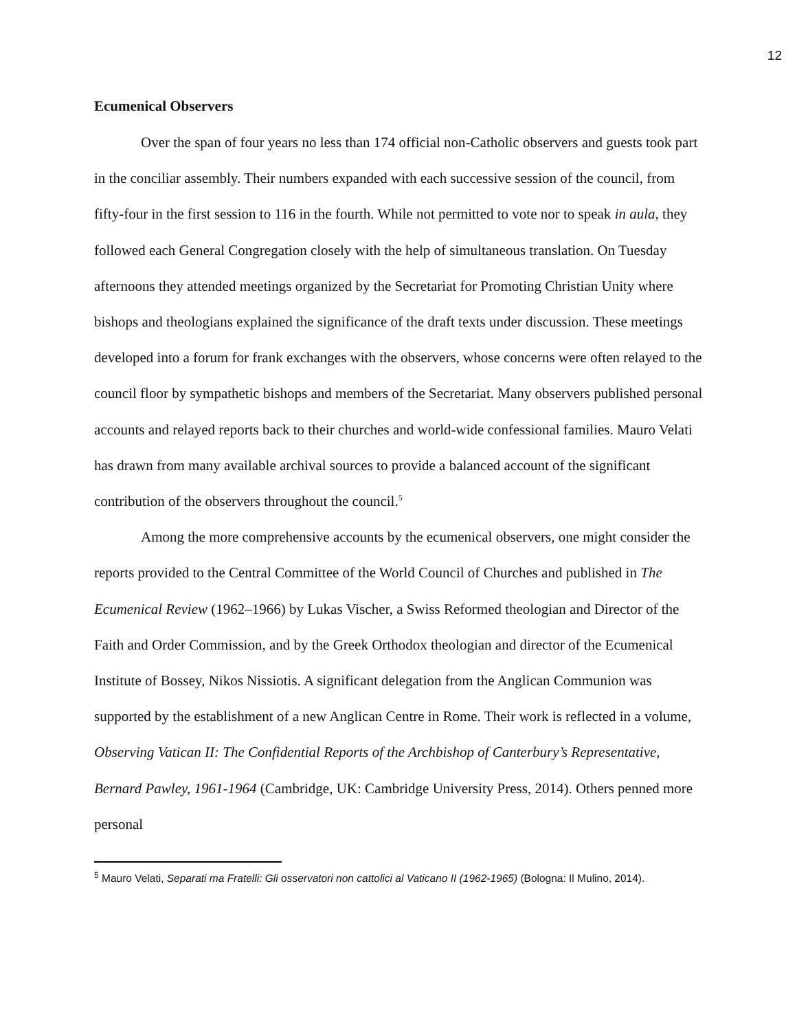12
Ecumenical Observers
Over the span of four years no less than 174 official non-Catholic observers and guests took part in the conciliar assembly. Their numbers expanded with each successive session of the council, from fifty-four in the first session to 116 in the fourth. While not permitted to vote nor to speak in aula, they followed each General Congregation closely with the help of simultaneous translation. On Tuesday afternoons they attended meetings organized by the Secretariat for Promoting Christian Unity where bishops and theologians explained the significance of the draft texts under discussion. These meetings developed into a forum for frank exchanges with the observers, whose concerns were often relayed to the council floor by sympathetic bishops and members of the Secretariat. Many observers published personal accounts and relayed reports back to their churches and world-wide confessional families. Mauro Velati has drawn from many available archival sources to provide a balanced account of the significant contribution of the observers throughout the council.<sup>5</sup>
Among the more comprehensive accounts by the ecumenical observers, one might consider the reports provided to the Central Committee of the World Council of Churches and published in The Ecumenical Review (1962–1966) by Lukas Vischer, a Swiss Reformed theologian and Director of the Faith and Order Commission, and by the Greek Orthodox theologian and director of the Ecumenical Institute of Bossey, Nikos Nissiotis. A significant delegation from the Anglican Communion was supported by the establishment of a new Anglican Centre in Rome. Their work is reflected in a volume, Observing Vatican II: The Confidential Reports of the Archbishop of Canterbury’s Representative, Bernard Pawley, 1961-1964 (Cambridge, UK: Cambridge University Press, 2014). Others penned more personal
<sup>5</sup> Mauro Velati, Separati ma Fratelli: Gli osservatori non cattolici al Vaticano II (1962-1965) (Bologna: Il Mulino, 2014).